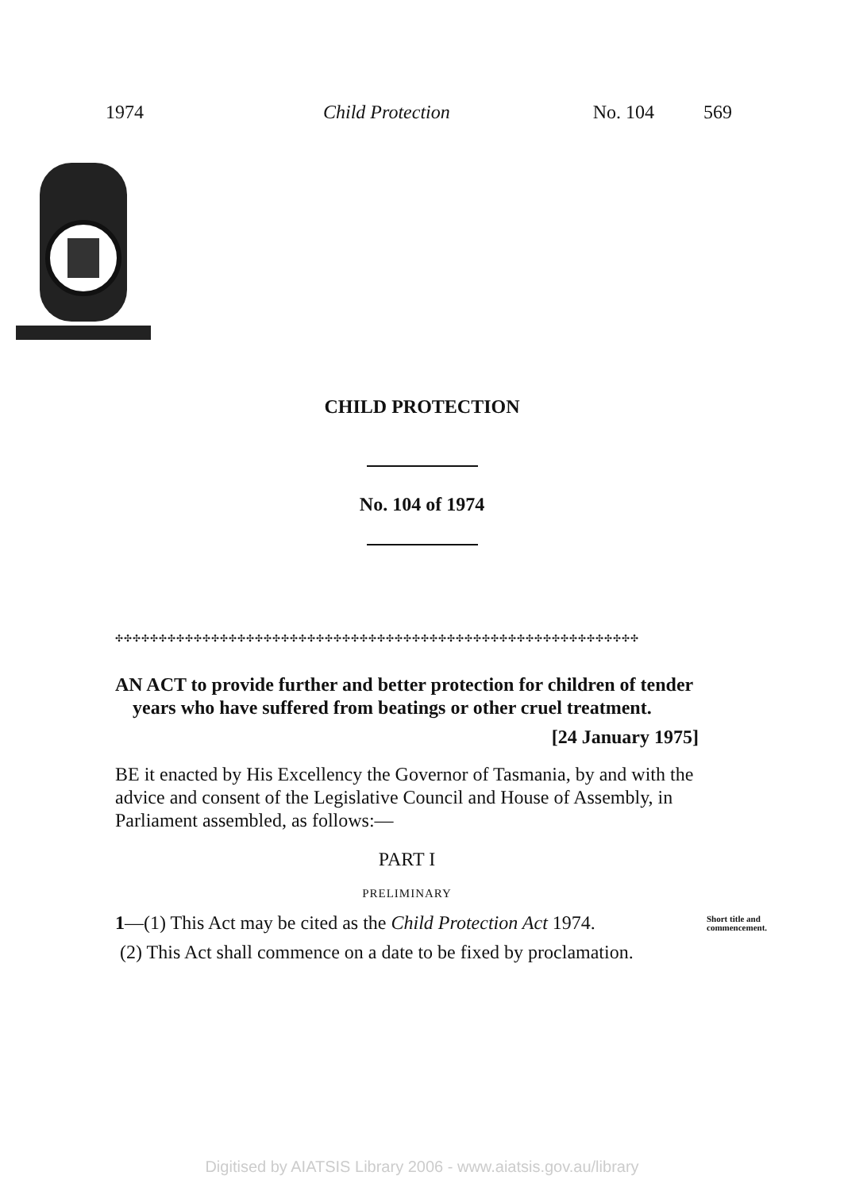1974 Child Protection No. 104 569
CHILD PROTECTION
No. 104 of 1974
✣✣✣✣✣✣✣✣✣✣✣✣✣✣✣✣✣✣✣✣✣✣✣✣✣✣✣✣✣✣✣✣✣✣✣✣✣✣✣✣✣✣✣✣✣✣✣✣✣✣✣✣✣✣✣✣✣✣✣✣
AN ACT to provide further and better protection for children of tender years who have suffered from beatings or other cruel treatment.
[24 January 1975]
BE it enacted by His Excellency the Governor of Tasmania, by and with the advice and consent of the Legislative Council and House of Assembly, in Parliament assembled, as follows:—
PART I
PRELIMINARY
1—(1) This Act may be cited as the Child Protection Act 1974. Short title and commencement.
(2) This Act shall commence on a date to be fixed by proclamation.
Digitised by AIATSIS Library 2006 - www.aiatsis.gov.au/library